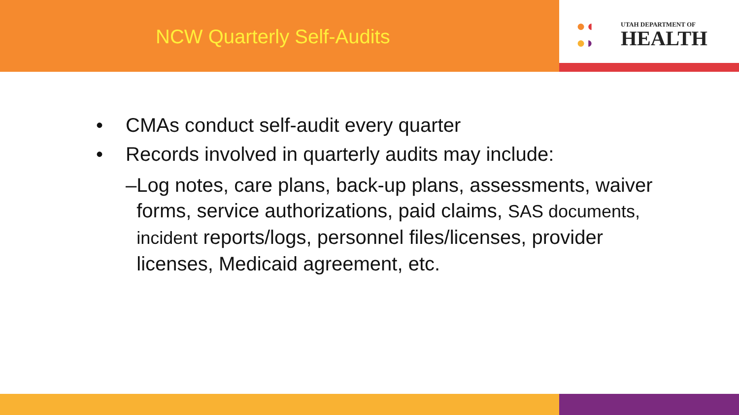NCW Quarterly Self-Audits
●◖
●◗
UTAH DEPARTMENT OF
HEALTH
• CMAs conduct self-audit every quarter
• Records involved in quarterly audits may include:
– Log notes, care plans, back-up plans, assessments, waiver forms, service authorizations, paid claims, SAS documents, incident reports/logs, personnel files/licenses, provider licenses, Medicaid agreement, etc.